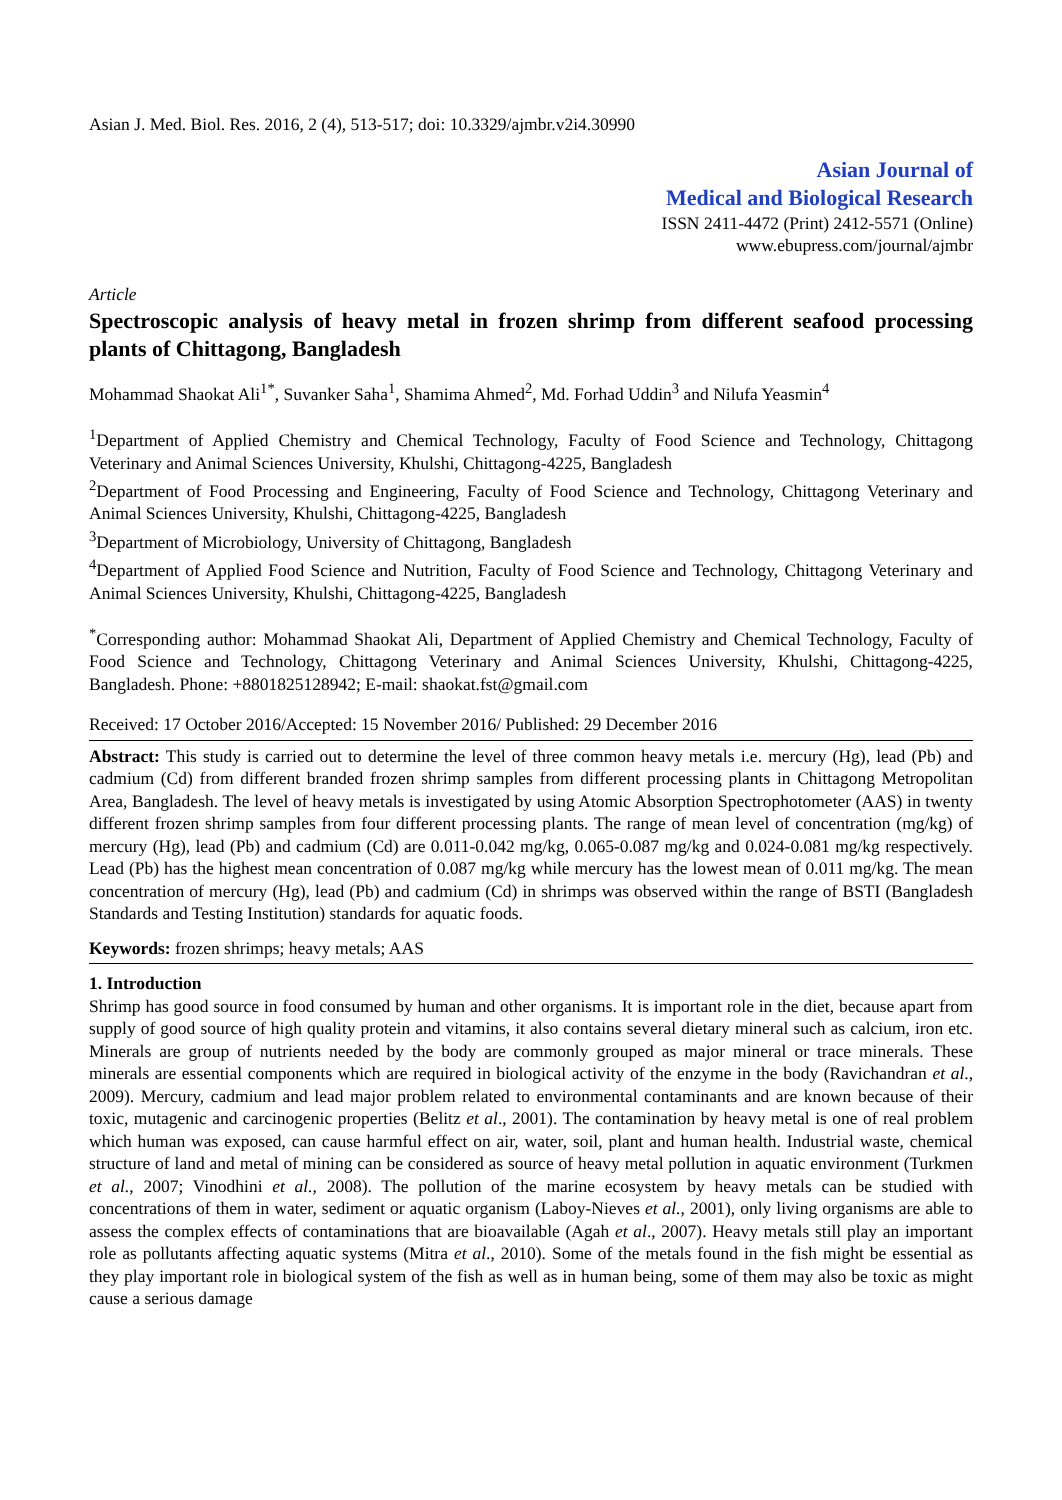Asian J. Med. Biol. Res. 2016, 2 (4), 513-517; doi: 10.3329/ajmbr.v2i4.30990
Asian Journal of
Medical and Biological Research
ISSN 2411-4472 (Print) 2412-5571 (Online)
www.ebupress.com/journal/ajmbr
Article
Spectroscopic analysis of heavy metal in frozen shrimp from different seafood processing plants of Chittagong, Bangladesh
Mohammad Shaokat Ali<sup>1*</sup>, Suvanker Saha<sup>1</sup>, Shamima Ahmed<sup>2</sup>, Md. Forhad Uddin<sup>3</sup> and Nilufa Yeasmin<sup>4</sup>
<sup>1</sup> Department of Applied Chemistry and Chemical Technology, Faculty of Food Science and Technology, Chittagong Veterinary and Animal Sciences University, Khulshi, Chittagong-4225, Bangladesh
<sup>2</sup> Department of Food Processing and Engineering, Faculty of Food Science and Technology, Chittagong Veterinary and Animal Sciences University, Khulshi, Chittagong-4225, Bangladesh
<sup>3</sup> Department of Microbiology, University of Chittagong, Bangladesh
<sup>4</sup> Department of Applied Food Science and Nutrition, Faculty of Food Science and Technology, Chittagong Veterinary and Animal Sciences University, Khulshi, Chittagong-4225, Bangladesh
<sup>*</sup> Corresponding author: Mohammad Shaokat Ali, Department of Applied Chemistry and Chemical Technology, Faculty of Food Science and Technology, Chittagong Veterinary and Animal Sciences University, Khulshi, Chittagong-4225, Bangladesh. Phone: +8801825128942; E-mail: shaokat.fst@gmail.com
Received: 17 October 2016/Accepted: 15 November 2016/ Published: 29 December 2016
Abstract: This study is carried out to determine the level of three common heavy metals i.e. mercury (Hg), lead (Pb) and cadmium (Cd) from different branded frozen shrimp samples from different processing plants in Chittagong Metropolitan Area, Bangladesh. The level of heavy metals is investigated by using Atomic Absorption Spectrophotometer (AAS) in twenty different frozen shrimp samples from four different processing plants. The range of mean level of concentration (mg/kg) of mercury (Hg), lead (Pb) and cadmium (Cd) are 0.011-0.042 mg/kg, 0.065-0.087 mg/kg and 0.024-0.081 mg/kg respectively. Lead (Pb) has the highest mean concentration of 0.087 mg/kg while mercury has the lowest mean of 0.011 mg/kg. The mean concentration of mercury (Hg), lead (Pb) and cadmium (Cd) in shrimps was observed within the range of BSTI (Bangladesh Standards and Testing Institution) standards for aquatic foods.
Keywords: frozen shrimps; heavy metals; AAS
1. Introduction
Shrimp has good source in food consumed by human and other organisms. It is important role in the diet, because apart from supply of good source of high quality protein and vitamins, it also contains several dietary mineral such as calcium, iron etc. Minerals are group of nutrients needed by the body are commonly grouped as major mineral or trace minerals. These minerals are essential components which are required in biological activity of the enzyme in the body (Ravichandran et al., 2009). Mercury, cadmium and lead major problem related to environmental contaminants and are known because of their toxic, mutagenic and carcinogenic properties (Belitz et al., 2001). The contamination by heavy metal is one of real problem which human was exposed, can cause harmful effect on air, water, soil, plant and human health. Industrial waste, chemical structure of land and metal of mining can be considered as source of heavy metal pollution in aquatic environment (Turkmen et al., 2007; Vinodhini et al., 2008). The pollution of the marine ecosystem by heavy metals can be studied with concentrations of them in water, sediment or aquatic organism (Laboy-Nieves et al., 2001), only living organisms are able to assess the complex effects of contaminations that are bioavailable (Agah et al., 2007). Heavy metals still play an important role as pollutants affecting aquatic systems (Mitra et al., 2010). Some of the metals found in the fish might be essential as they play important role in biological system of the fish as well as in human being, some of them may also be toxic as might cause a serious damage